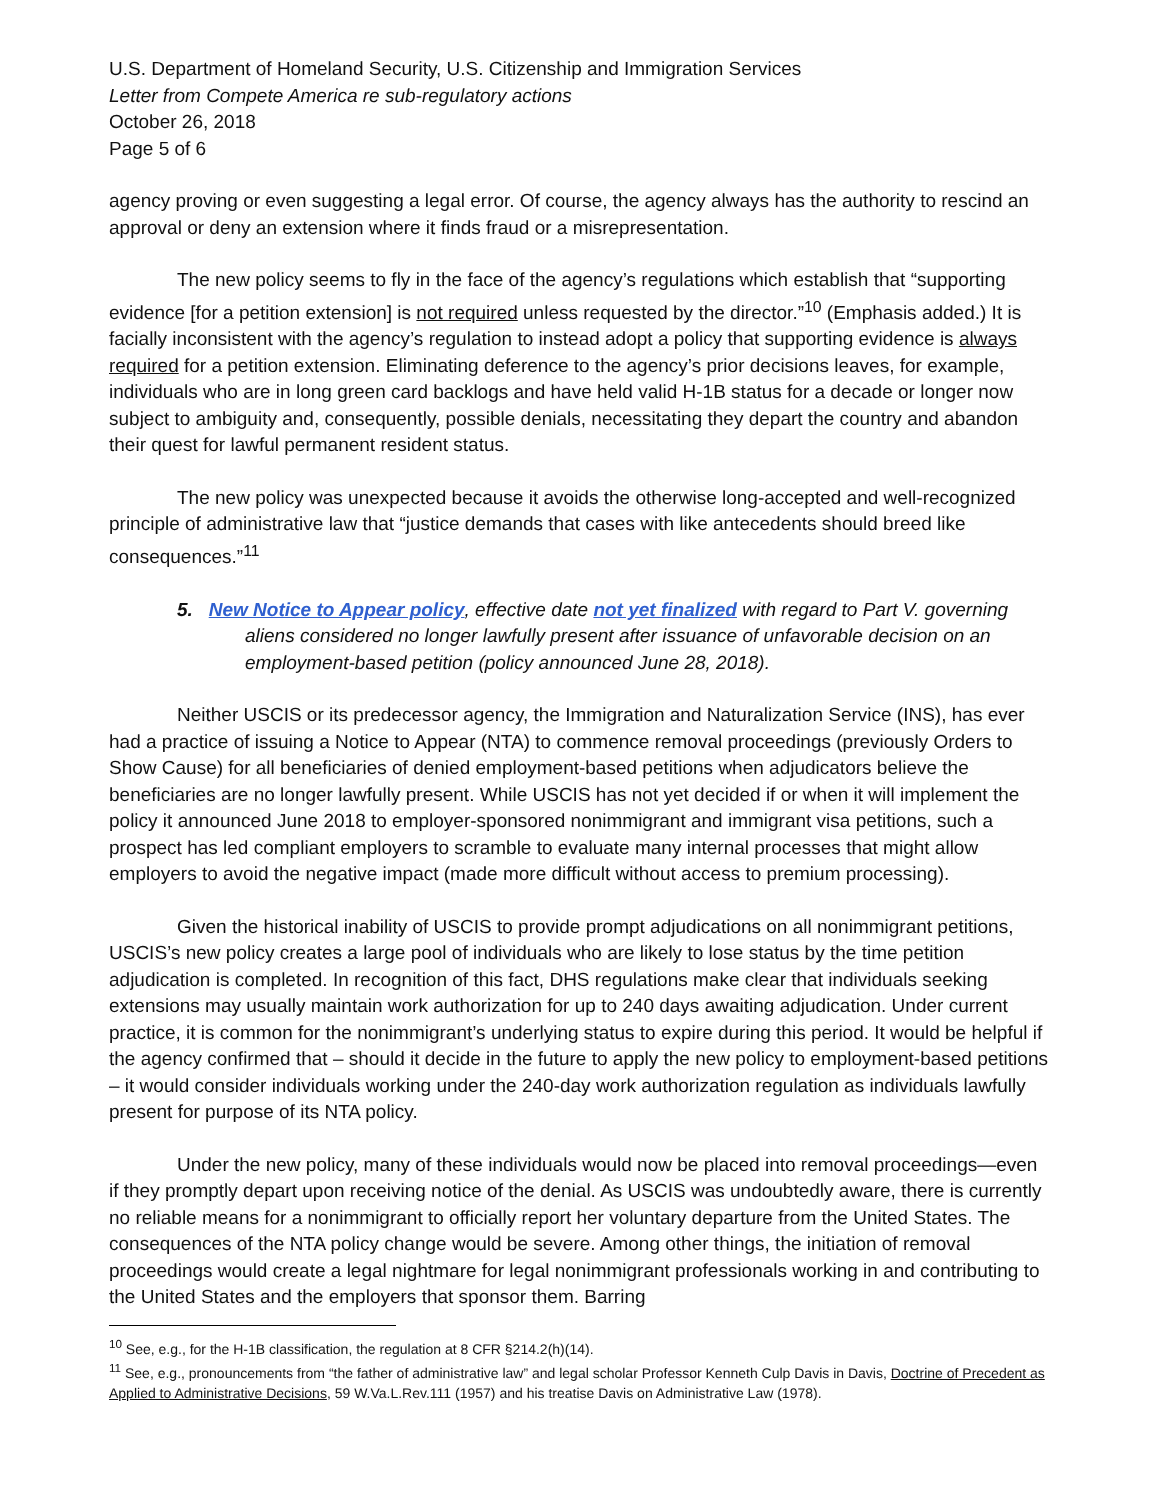U.S. Department of Homeland Security, U.S. Citizenship and Immigration Services
Letter from Compete America re sub-regulatory actions
October 26, 2018
Page 5 of 6
agency proving or even suggesting a legal error. Of course, the agency always has the authority to rescind an approval or deny an extension where it finds fraud or a misrepresentation.
The new policy seems to fly in the face of the agency’s regulations which establish that “supporting evidence [for a petition extension] is not required unless requested by the director.”<sup>10</sup> (Emphasis added.) It is facially inconsistent with the agency’s regulation to instead adopt a policy that supporting evidence is always required for a petition extension. Eliminating deference to the agency’s prior decisions leaves, for example, individuals who are in long green card backlogs and have held valid H-1B status for a decade or longer now subject to ambiguity and, consequently, possible denials, necessitating they depart the country and abandon their quest for lawful permanent resident status.
The new policy was unexpected because it avoids the otherwise long-accepted and well-recognized principle of administrative law that “justice demands that cases with like antecedents should breed like consequences.”<sup>11</sup>
5. New Notice to Appear policy, effective date not yet finalized with regard to Part V. governing aliens considered no longer lawfully present after issuance of unfavorable decision on an employment-based petition (policy announced June 28, 2018).
Neither USCIS or its predecessor agency, the Immigration and Naturalization Service (INS), has ever had a practice of issuing a Notice to Appear (NTA) to commence removal proceedings (previously Orders to Show Cause) for all beneficiaries of denied employment-based petitions when adjudicators believe the beneficiaries are no longer lawfully present. While USCIS has not yet decided if or when it will implement the policy it announced June 2018 to employer-sponsored nonimmigrant and immigrant visa petitions, such a prospect has led compliant employers to scramble to evaluate many internal processes that might allow employers to avoid the negative impact (made more difficult without access to premium processing).
Given the historical inability of USCIS to provide prompt adjudications on all nonimmigrant petitions, USCIS’s new policy creates a large pool of individuals who are likely to lose status by the time petition adjudication is completed. In recognition of this fact, DHS regulations make clear that individuals seeking extensions may usually maintain work authorization for up to 240 days awaiting adjudication. Under current practice, it is common for the nonimmigrant’s underlying status to expire during this period. It would be helpful if the agency confirmed that – should it decide in the future to apply the new policy to employment-based petitions – it would consider individuals working under the 240-day work authorization regulation as individuals lawfully present for purpose of its NTA policy.
Under the new policy, many of these individuals would now be placed into removal proceedings—even if they promptly depart upon receiving notice of the denial. As USCIS was undoubtedly aware, there is currently no reliable means for a nonimmigrant to officially report her voluntary departure from the United States. The consequences of the NTA policy change would be severe. Among other things, the initiation of removal proceedings would create a legal nightmare for legal nonimmigrant professionals working in and contributing to the United States and the employers that sponsor them. Barring
<sup>10</sup> See, e.g., for the H-1B classification, the regulation at 8 CFR §214.2(h)(14).
<sup>11</sup> See, e.g., pronouncements from “the father of administrative law” and legal scholar Professor Kenneth Culp Davis in Davis, Doctrine of Precedent as Applied to Administrative Decisions, 59 W.Va.L.Rev.111 (1957) and his treatise Davis on Administrative Law (1978).